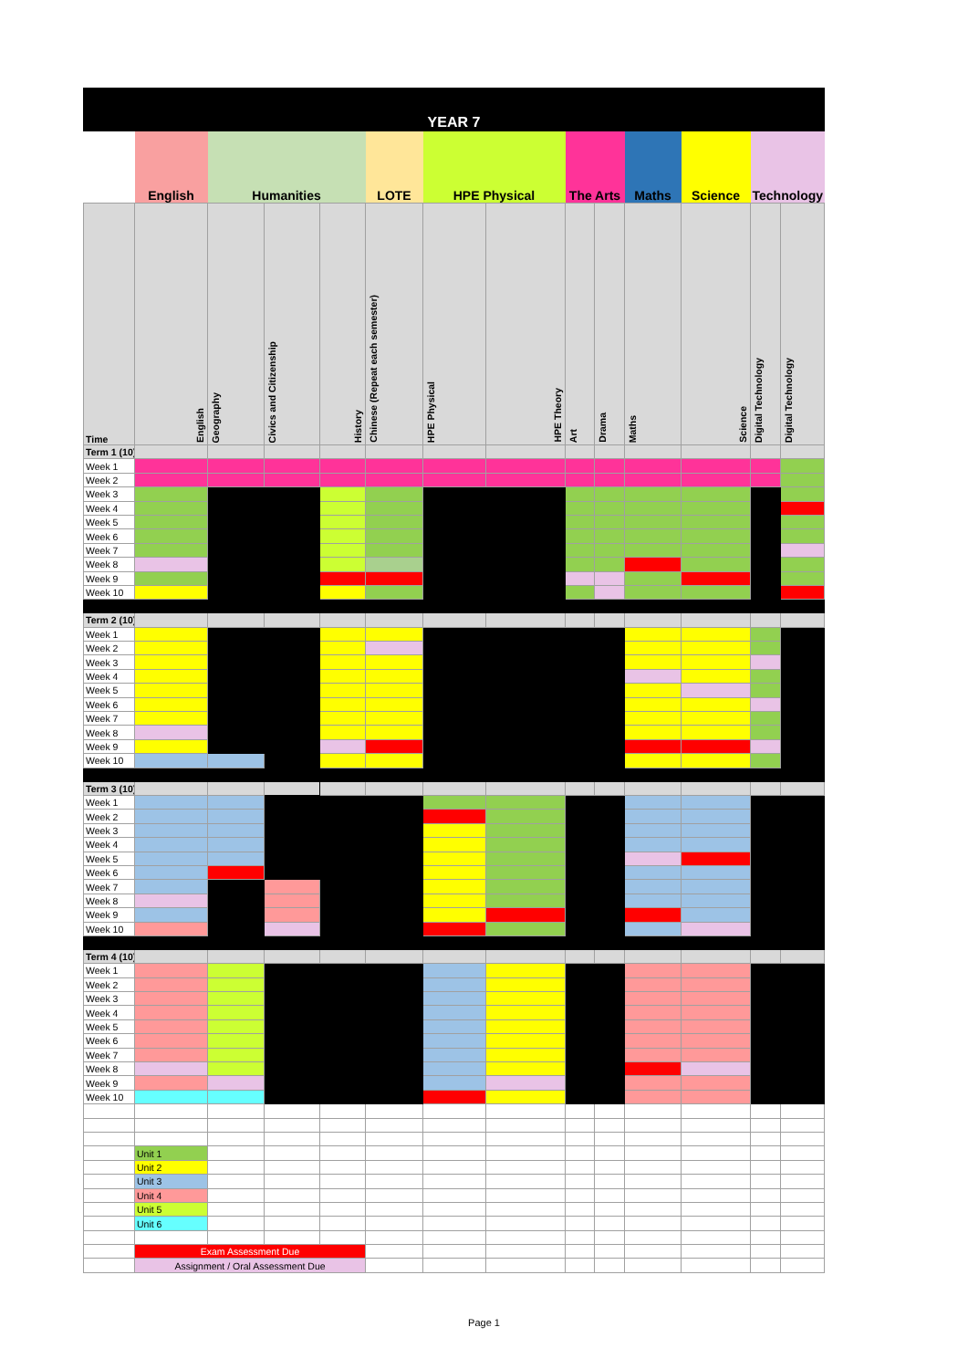| YEAR 7 | | | | | | | | | | | | | |
| | English | Humanities | | | LOTE | HPE Physical | | The Arts | | Maths | Science | Technology | |
| Time | English | Geography | Civics and Citizenship | History | Chinese (Repeat each semester) | HPE Physical | HPE Theory | Art | Drama | Maths | Science | Digital Technology | Digital Technology |
| Term 1 (10) | | | | | | | | | | | | | |
| Week 1 | | | | | | | | | | | | | |
| Week 2 | | | | | | | | | | | | | |
| Week 3 | | | | | | | | | | | | | |
| Week 4 | | | | | | | | | | | | | |
| Week 5 | | | | | | | | | | | | | |
| Week 6 | | | | | | | | | | | | | |
| Week 7 | | | | | | | | | | | | | |
| Week 8 | | | | | | | | | | | | | |
| Week 9 | | | | | | | | | | | | | |
| Week 10 | | | | | | | | | | | | | |
| Term 2 (10) | | | | | | | | | | | | | |
| Week 1 | | | | | | | | | | | | | |
| Week 2 | | | | | | | | | | | | | |
| Week 3 | | | | | | | | | | | | | |
| Week 4 | | | | | | | | | | | | | |
| Week 5 | | | | | | | | | | | | | |
| Week 6 | | | | | | | | | | | | | |
| Week 7 | | | | | | | | | | | | | |
| Week 8 | | | | | | | | | | | | | |
| Week 9 | | | | | | | | | | | | | |
| Week 10 | | | | | | | | | | | | | |
| Term 3 (10) | | | | | | | | | | | | | |
| Week 1 | | | | | | | | | | | | | |
| Week 2 | | | | | | | | | | | | | |
| Week 3 | | | | | | | | | | | | | |
| Week 4 | | | | | | | | | | | | | |
| Week 5 | | | | | | | | | | | | | |
| Week 6 | | | | | | | | | | | | | |
| Week 7 | | | | | | | | | | | | | |
| Week 8 | | | | | | | | | | | | | |
| Week 9 | | | | | | | | | | | | | |
| Week 10 | | | | | | | | | | | | | |
| Term 4 (10) | | | | | | | | | | | | | |
| Week 1 | | | | | | | | | | | | | |
| Week 2 | | | | | | | | | | | | | |
| Week 3 | | | | | | | | | | | | | |
| Week 4 | | | | | | | | | | | | | |
| Week 5 | | | | | | | | | | | | | |
| Week 6 | | | | | | | | | | | | | |
| Week 7 | | | | | | | | | | | | | |
| Week 8 | | | | | | | | | | | | | |
| Week 9 | | | | | | | | | | | | | |
| Week 10 | | | | | | | | | | | | | |
| | Unit 1 | | | | | | | | | | | | |
| | Unit 2 | | | | | | | | | | | | |
| | Unit 3 | | | | | | | | | | | | |
| | Unit 4 | | | | | | | | | | | | |
| | Unit 5 | | | | | | | | | | | | |
| | Unit 6 | | | | | | | | | | | | |
| | Exam Assessment Due | | | | | | | | | | | | |
| | Assignment / Oral Assessment Due | | | | | | | | | | | | |
Page 1